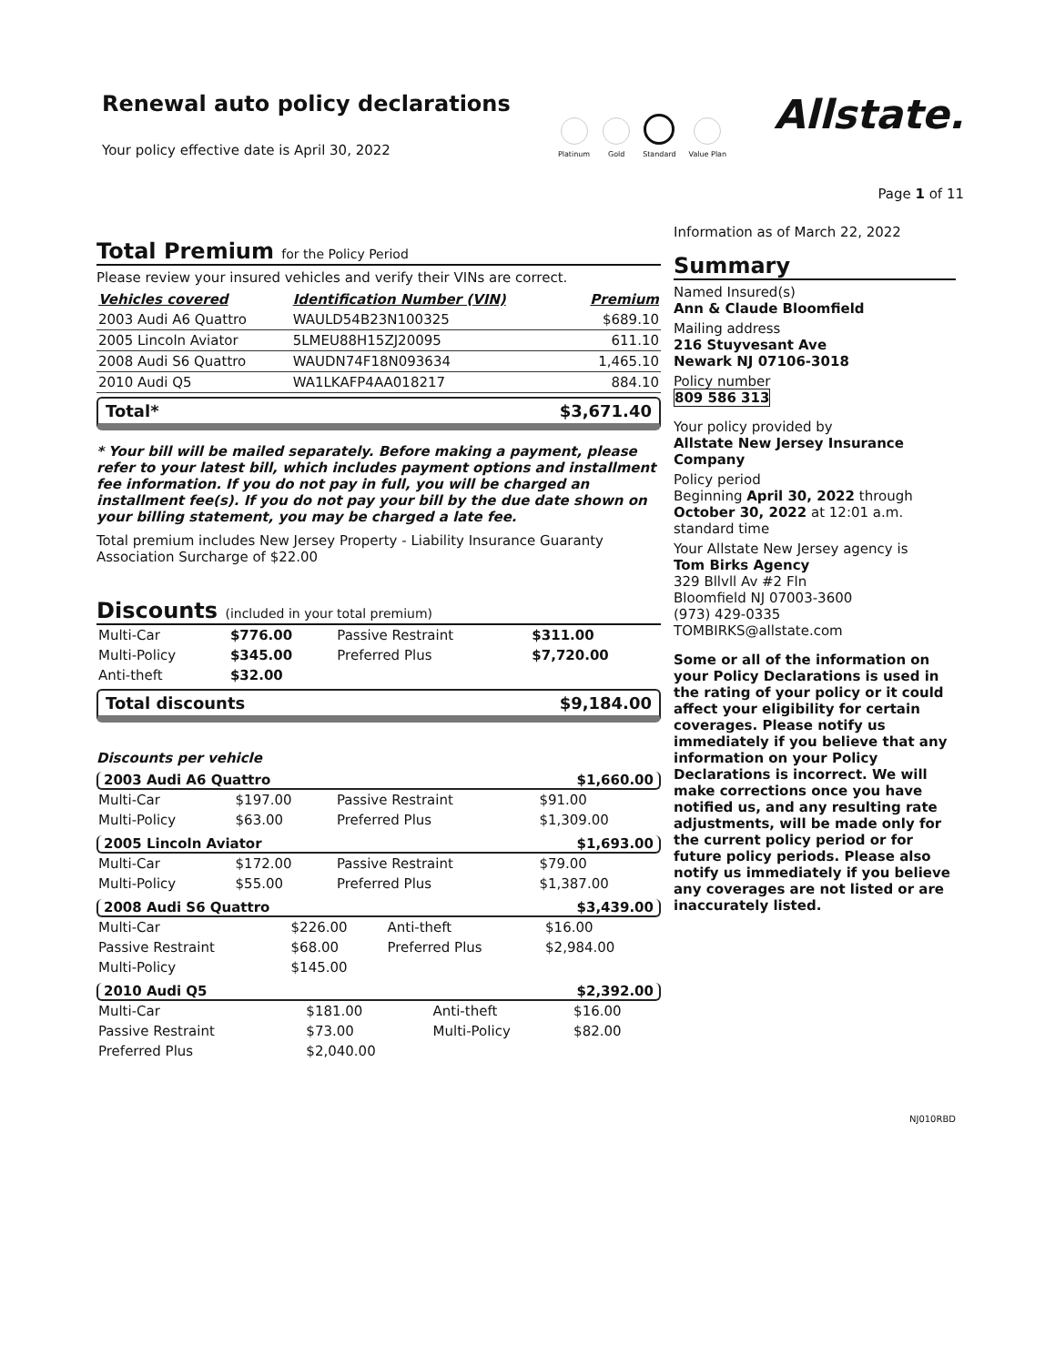Renewal auto policy declarations
Your policy effective date is April 30, 2022
Platinum
Gold
Standard
Value Plan
Allstate.
Page 1 of 11
Total Premium for the Policy Period
Please review your insured vehicles and verify their VINs are correct.
| Vehicles covered | Identification Number (VIN) | Premium |
| --- | --- | --- |
| 2003 Audi A6 Quattro | WAULD54B23N100325 | $689.10 |
| 2005 Lincoln Aviator | 5LMEU88H15ZJ20095 | 611.10 |
| 2008 Audi S6 Quattro | WAUDN74F18N093634 | 1,465.10 |
| 2010 Audi Q5 | WA1LKAFP4AA018217 | 884.10 |
Total* $3,671.40
* Your bill will be mailed separately. Before making a payment, please refer to your latest bill, which includes payment options and installment fee information. If you do not pay in full, you will be charged an installment fee(s). If you do not pay your bill by the due date shown on your billing statement, you may be charged a late fee.
Total premium includes New Jersey Property - Liability Insurance Guaranty Association Surcharge of $22.00
Discounts (included in your total premium)
| Multi-Car | $776.00 | Passive Restraint | $311.00 |
| Multi-Policy | $345.00 | Preferred Plus | $7,720.00 |
| Anti-theft | $32.00 | | |
Total discounts $9,184.00
Discounts per vehicle
2003 Audi A6 Quattro $1,660.00
| Multi-Car | $197.00 | Passive Restraint | $91.00 |
| Multi-Policy | $63.00 | Preferred Plus | $1,309.00 |
2005 Lincoln Aviator $1,693.00
| Multi-Car | $172.00 | Passive Restraint | $79.00 |
| Multi-Policy | $55.00 | Preferred Plus | $1,387.00 |
2008 Audi S6 Quattro $3,439.00
| Multi-Car | $226.00 | Anti-theft | $16.00 |
| Passive Restraint | $68.00 | Preferred Plus | $2,984.00 |
| Multi-Policy | $145.00 | | |
2010 Audi Q5 $2,392.00
| Multi-Car | $181.00 | Anti-theft | $16.00 |
| Passive Restraint | $73.00 | Multi-Policy | $82.00 |
| Preferred Plus | $2,040.00 | | |
Information as of March 22, 2022
Summary
Named Insured(s)
Ann & Claude Bloomfield
Mailing address
216 Stuyvesant Ave
Newark NJ 07106-3018
Policy number
809 586 313
Your policy provided by
Allstate New Jersey Insurance Company
Policy period
Beginning April 30, 2022 through October 30, 2022 at 12:01 a.m. standard time
Your Allstate New Jersey agency is
Tom Birks Agency
329 Bllvll Av #2 Fln
Bloomfield NJ 07003-3600
(973) 429-0335
TOMBIRKS@allstate.com
Some or all of the information on your Policy Declarations is used in the rating of your policy or it could affect your eligibility for certain coverages. Please notify us immediately if you believe that any information on your Policy Declarations is incorrect. We will make corrections once you have notified us, and any resulting rate adjustments, will be made only for the current policy period or for future policy periods. Please also notify us immediately if you believe any coverages are not listed or are inaccurately listed.
NJ010RBD